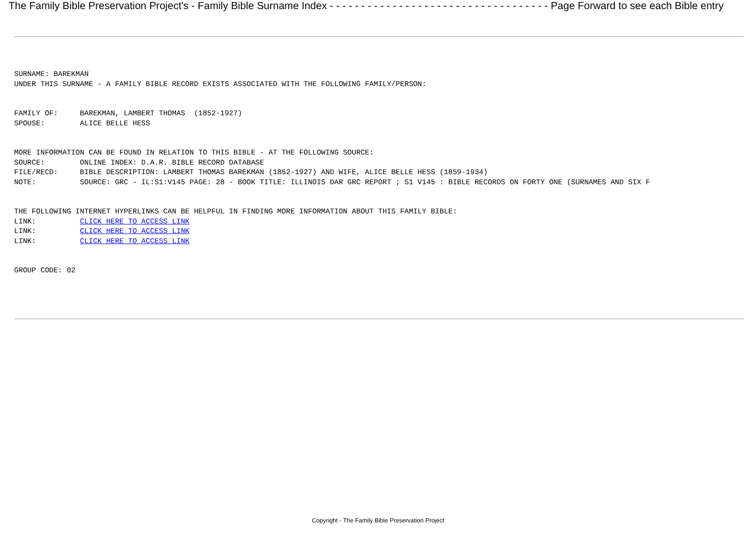The Family Bible Preservation Project's - Family Bible Surname Index - - - - - - - - - - - - - - - - - - - - - - - - - - - - - - - - - - - Page Forward to see each Bible entry
SURNAME: BAREKMAN
UNDER THIS SURNAME - A FAMILY BIBLE RECORD EXISTS ASSOCIATED WITH THE FOLLOWING FAMILY/PERSON:


FAMILY OF:     BAREKMAN, LAMBERT THOMAS  (1852-1927)
SPOUSE:        ALICE BELLE HESS


MORE INFORMATION CAN BE FOUND IN RELATION TO THIS BIBLE - AT THE FOLLOWING SOURCE:
SOURCE:        ONLINE INDEX: D.A.R. BIBLE RECORD DATABASE
FILE/RECD:     BIBLE DESCRIPTION: LAMBERT THOMAS BAREKMAN (1852-1927) AND WIFE, ALICE BELLE HESS (1859-1934)
NOTE:          SOURCE: GRC - IL:S1:V145 PAGE: 28 - BOOK TITLE: ILLINOIS DAR GRC REPORT ; S1 V145 : BIBLE RECORDS ON FORTY ONE (SURNAMES AND SIX F


THE FOLLOWING INTERNET HYPERLINKS CAN BE HELPFUL IN FINDING MORE INFORMATION ABOUT THIS FAMILY BIBLE:
LINK:          CLICK HERE TO ACCESS LINK
LINK:          CLICK HERE TO ACCESS LINK
LINK:          CLICK HERE TO ACCESS LINK


GROUP CODE: 02
Copyright - The Family Bible Preservation Project